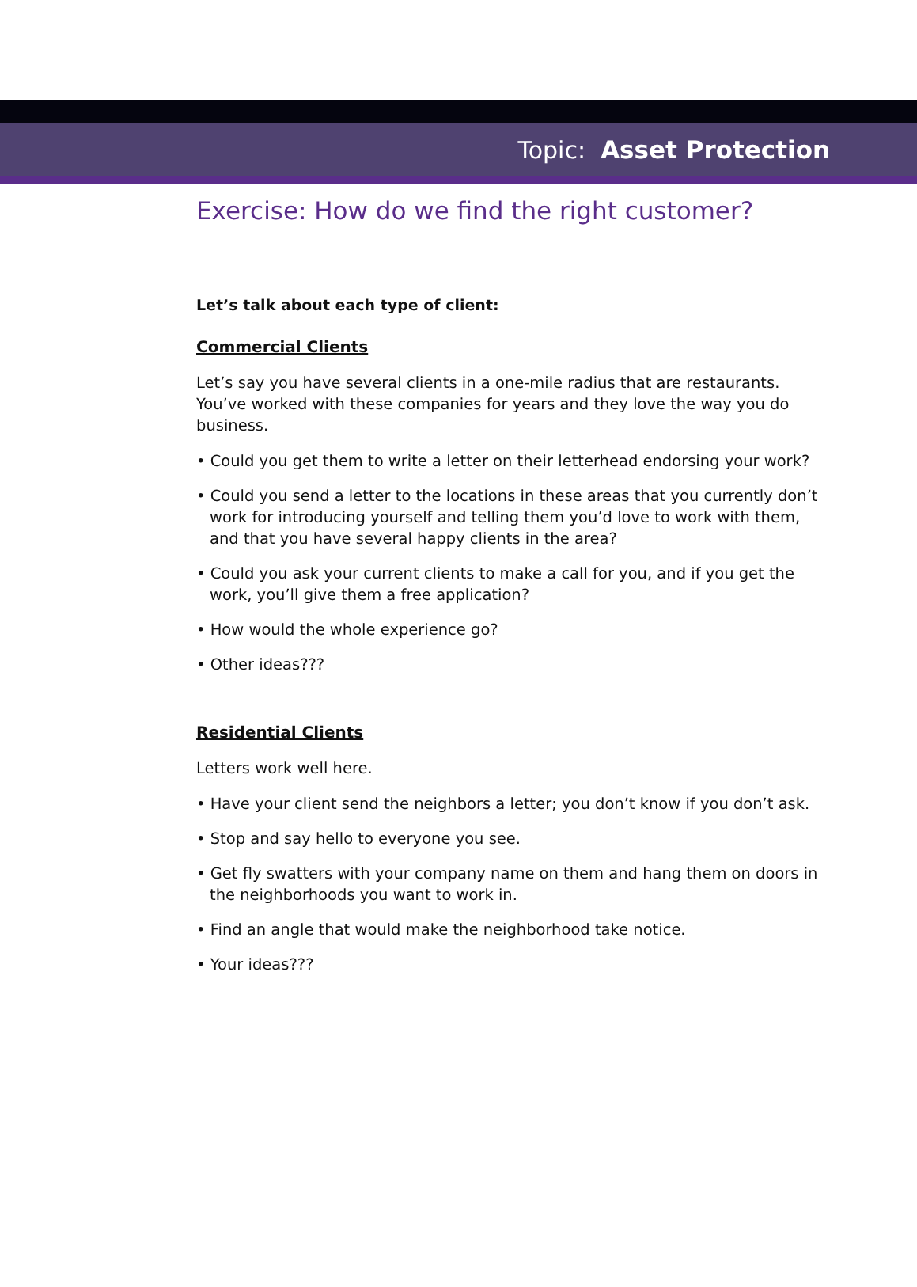Topic: Asset Protection
Exercise: How do we find the right customer?
Let’s talk about each type of client:
Commercial Clients
Let’s say you have several clients in a one-mile radius that are restaurants. You’ve worked with these companies for years and they love the way you do business.
• Could you get them to write a letter on their letterhead endorsing your work?
• Could you send a letter to the locations in these areas that you currently don’t work for introducing yourself and telling them you’d love to work with them, and that you have several happy clients in the area?
• Could you ask your current clients to make a call for you, and if you get the work, you’ll give them a free application?
• How would the whole experience go?
• Other ideas???
Residential Clients
Letters work well here.
• Have your client send the neighbors a letter; you don’t know if you don’t ask.
• Stop and say hello to everyone you see.
• Get fly swatters with your company name on them and hang them on doors in the neighborhoods you want to work in.
• Find an angle that would make the neighborhood take notice.
• Your ideas???